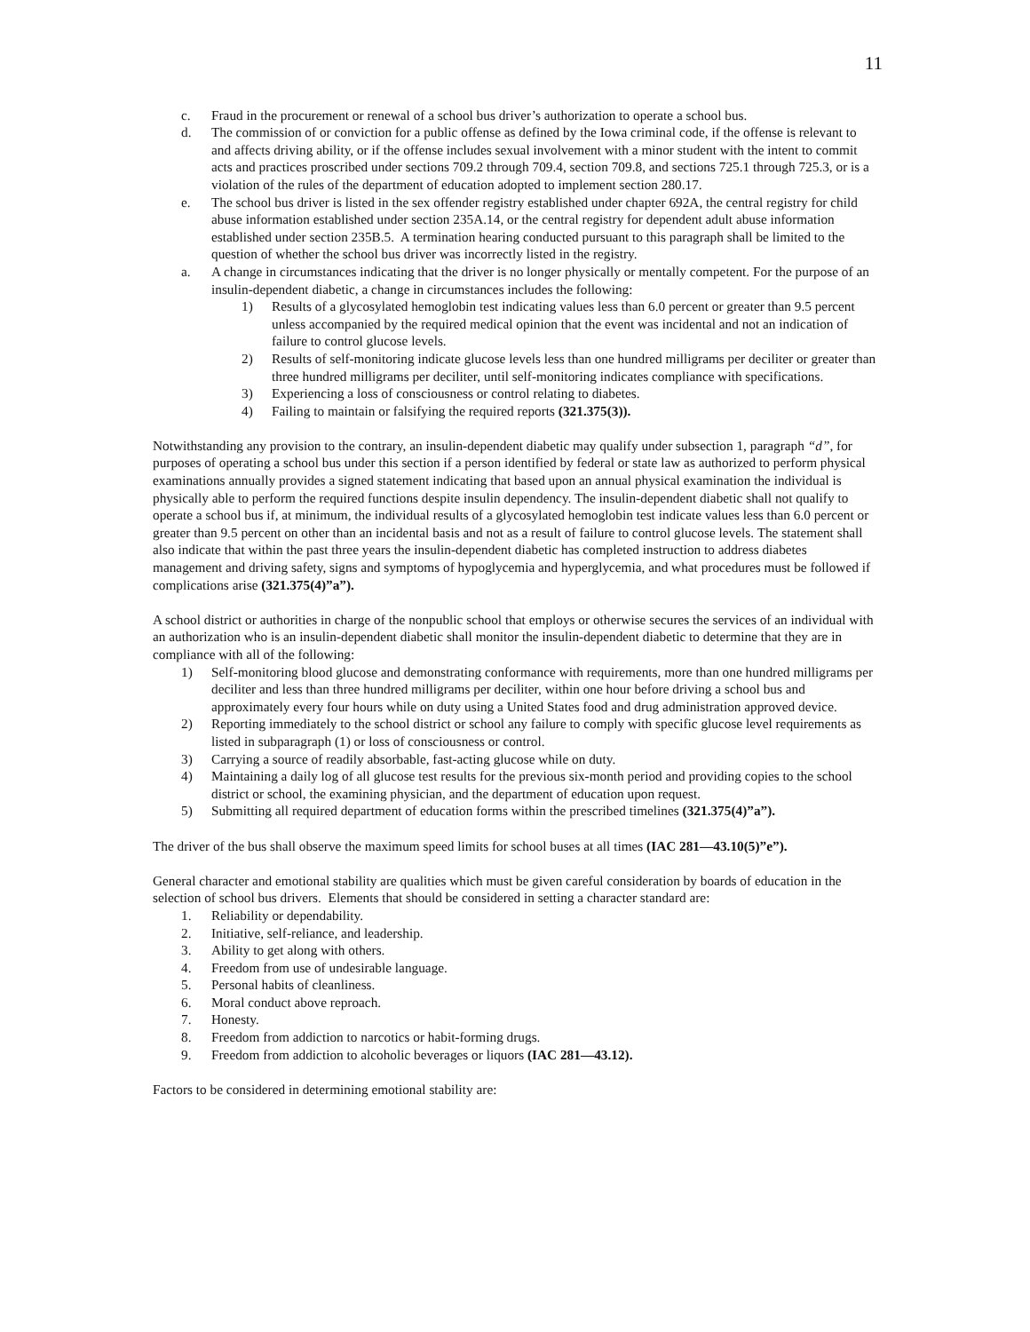11
c. Fraud in the procurement or renewal of a school bus driver’s authorization to operate a school bus.
d. The commission of or conviction for a public offense as defined by the Iowa criminal code, if the offense is relevant to and affects driving ability, or if the offense includes sexual involvement with a minor student with the intent to commit acts and practices proscribed under sections 709.2 through 709.4, section 709.8, and sections 725.1 through 725.3, or is a violation of the rules of the department of education adopted to implement section 280.17.
e. The school bus driver is listed in the sex offender registry established under chapter 692A, the central registry for child abuse information established under section 235A.14, or the central registry for dependent adult abuse information established under section 235B.5. A termination hearing conducted pursuant to this paragraph shall be limited to the question of whether the school bus driver was incorrectly listed in the registry.
a. A change in circumstances indicating that the driver is no longer physically or mentally competent. For the purpose of an insulin-dependent diabetic, a change in circumstances includes the following:
1) Results of a glycosylated hemoglobin test indicating values less than 6.0 percent or greater than 9.5 percent unless accompanied by the required medical opinion that the event was incidental and not an indication of failure to control glucose levels.
2) Results of self-monitoring indicate glucose levels less than one hundred milligrams per deciliter or greater than three hundred milligrams per deciliter, until self-monitoring indicates compliance with specifications.
3) Experiencing a loss of consciousness or control relating to diabetes.
4) Failing to maintain or falsifying the required reports (321.375(3)).
Notwithstanding any provision to the contrary, an insulin-dependent diabetic may qualify under subsection 1, paragraph “d”, for purposes of operating a school bus under this section if a person identified by federal or state law as authorized to perform physical examinations annually provides a signed statement indicating that based upon an annual physical examination the individual is physically able to perform the required functions despite insulin dependency. The insulin-dependent diabetic shall not qualify to operate a school bus if, at minimum, the individual results of a glycosylated hemoglobin test indicate values less than 6.0 percent or greater than 9.5 percent on other than an incidental basis and not as a result of failure to control glucose levels. The statement shall also indicate that within the past three years the insulin-dependent diabetic has completed instruction to address diabetes management and driving safety, signs and symptoms of hypoglycemia and hyperglycemia, and what procedures must be followed if complications arise (321.375(4)”a”).
A school district or authorities in charge of the nonpublic school that employs or otherwise secures the services of an individual with an authorization who is an insulin-dependent diabetic shall monitor the insulin-dependent diabetic to determine that they are in compliance with all of the following:
1) Self-monitoring blood glucose and demonstrating conformance with requirements, more than one hundred milligrams per deciliter and less than three hundred milligrams per deciliter, within one hour before driving a school bus and approximately every four hours while on duty using a United States food and drug administration approved device.
2) Reporting immediately to the school district or school any failure to comply with specific glucose level requirements as listed in subparagraph (1) or loss of consciousness or control.
3) Carrying a source of readily absorbable, fast-acting glucose while on duty.
4) Maintaining a daily log of all glucose test results for the previous six-month period and providing copies to the school district or school, the examining physician, and the department of education upon request.
5) Submitting all required department of education forms within the prescribed timelines (321.375(4)”a”).
The driver of the bus shall observe the maximum speed limits for school buses at all times (IAC 281—43.10(5)”e”).
General character and emotional stability are qualities which must be given careful consideration by boards of education in the selection of school bus drivers. Elements that should be considered in setting a character standard are:
1. Reliability or dependability.
2. Initiative, self-reliance, and leadership.
3. Ability to get along with others.
4. Freedom from use of undesirable language.
5. Personal habits of cleanliness.
6. Moral conduct above reproach.
7. Honesty.
8. Freedom from addiction to narcotics or habit-forming drugs.
9. Freedom from addiction to alcoholic beverages or liquors (IAC 281—43.12).
Factors to be considered in determining emotional stability are: